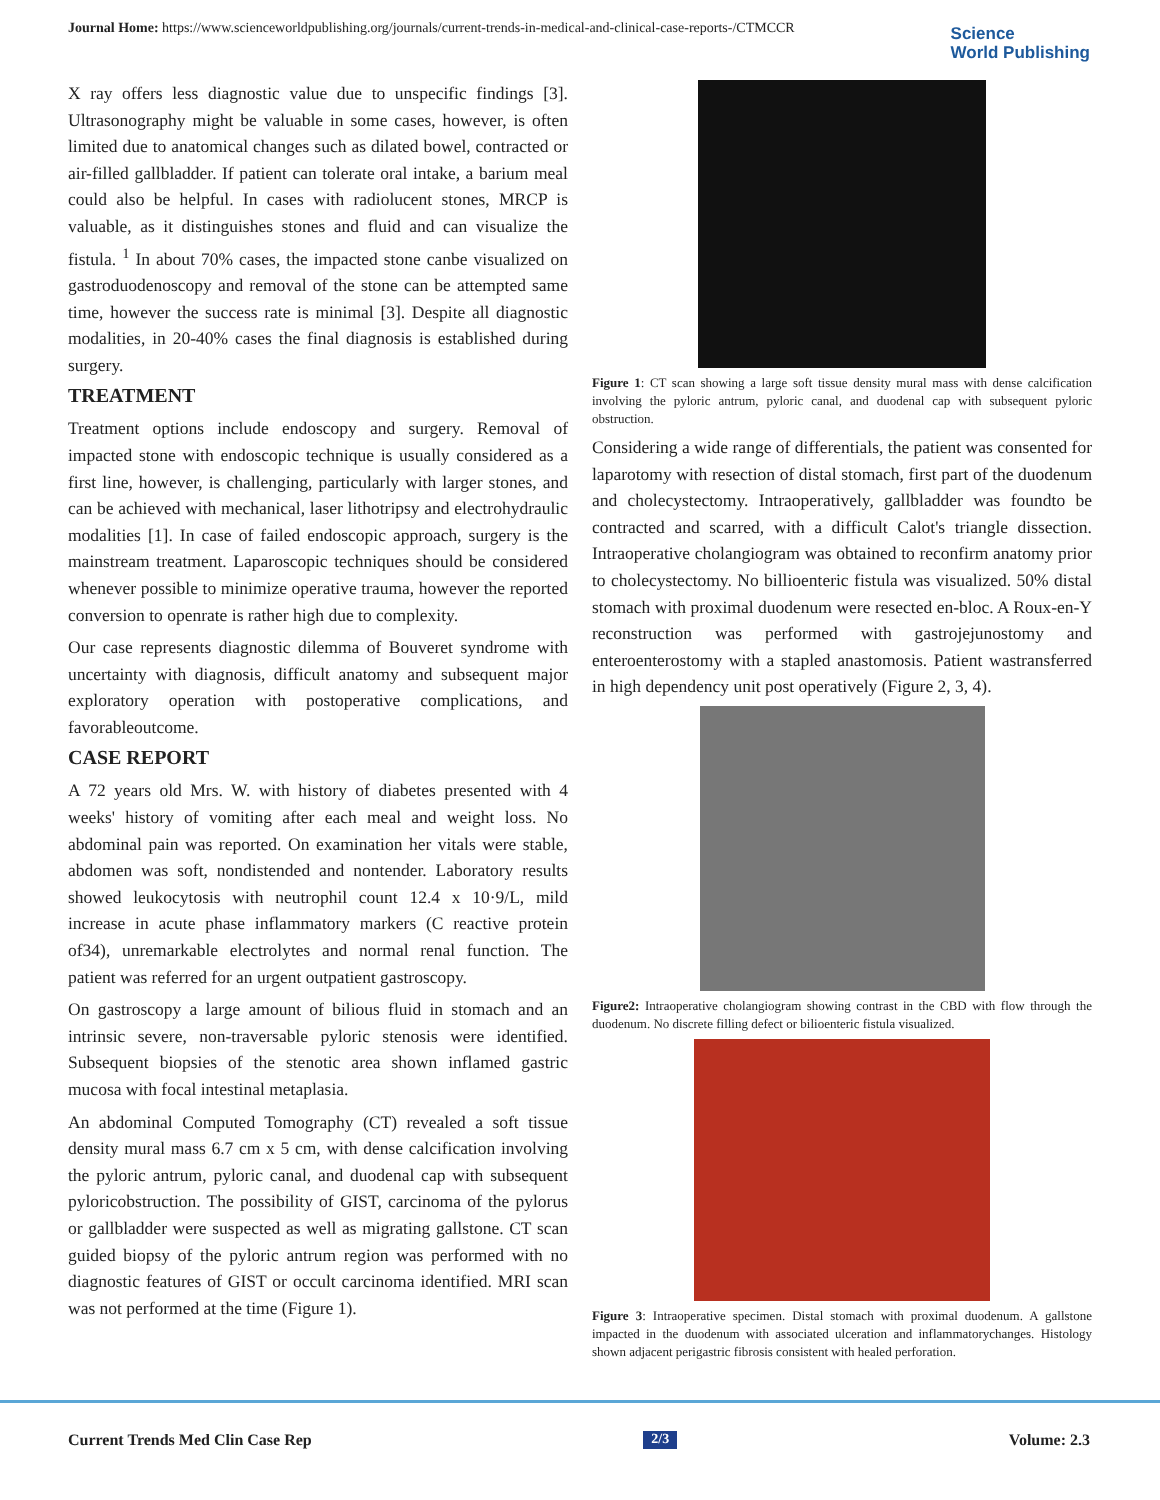Journal Home: https://www.scienceworldpublishing.org/journals/current-trends-in-medical-and-clinical-case-reports-/CTMCCR
Science
World Publishing
X ray offers less diagnostic value due to unspecific findings [3]. Ultrasonography might be valuable in some cases, however, is often limited due to anatomical changes such as dilated bowel, contracted or air-filled gallbladder. If patient can tolerate oral intake, a barium meal could also be helpful. In cases with radiolucent stones, MRCP is valuable, as it distinguishes stones and fluid and can visualize the fistula. <sup>1</sup> In about 70% cases, the impacted stone canbe visualized on gastroduodenoscopy and removal of the stone can be attempted same time, however the success rate is minimal [3]. Despite all diagnostic modalities, in 20-40% cases the final diagnosis is established during surgery.
TREATMENT
Treatment options include endoscopy and surgery. Removal of impacted stone with endoscopic technique is usually considered as a first line, however, is challenging, particularly with larger stones, and can be achieved with mechanical, laser lithotripsy and electrohydraulic modalities [1]. In case of failed endoscopic approach, surgery is the mainstream treatment. Laparoscopic techniques should be considered whenever possible to minimize operative trauma, however the reported conversion to openrate is rather high due to complexity.
Our case represents diagnostic dilemma of Bouveret syndrome with uncertainty with diagnosis, difficult anatomy and subsequent major exploratory operation with postoperative complications, and favorableoutcome.
CASE REPORT
A 72 years old Mrs. W. with history of diabetes presented with 4 weeks' history of vomiting after each meal and weight loss. No abdominal pain was reported. On examination her vitals were stable, abdomen was soft, nondistended and nontender. Laboratory results showed leukocytosis with neutrophil count 12.4 x 10·9/L, mild increase in acute phase inflammatory markers (C reactive protein of34), unremarkable electrolytes and normal renal function. The patient was referred for an urgent outpatient gastroscopy.
On gastroscopy a large amount of bilious fluid in stomach and an intrinsic severe, non-traversable pyloric stenosis were identified. Subsequent biopsies of the stenotic area shown inflamed gastric mucosa with focal intestinal metaplasia.
An abdominal Computed Tomography (CT) revealed a soft tissue density mural mass 6.7 cm x 5 cm, with dense calcification involving the pyloric antrum, pyloric canal, and duodenal cap with subsequent pyloricobstruction. The possibility of GIST, carcinoma of the pylorus or gallbladder were suspected as well as migrating gallstone. CT scan guided biopsy of the pyloric antrum region was performed with no diagnostic features of GIST or occult carcinoma identified. MRI scan was not performed at the time (Figure 1).
Figure 1: CT scan showing a large soft tissue density mural mass with dense calcification involving the pyloric antrum, pyloric canal, and duodenal cap with subsequent pyloric obstruction.
Considering a wide range of differentials, the patient was consented for laparotomy with resection of distal stomach, first part of the duodenum and cholecystectomy. Intraoperatively, gallbladder was foundto be contracted and scarred, with a difficult Calot's triangle dissection. Intraoperative cholangiogram was obtained to reconfirm anatomy prior to cholecystectomy. No billioenteric fistula was visualized. 50% distal stomach with proximal duodenum were resected en-bloc. A Roux-en-Y reconstruction was performed with gastrojejunostomy and enteroenterostomy with a stapled anastomosis. Patient wastransferred in high dependency unit post operatively (Figure 2, 3, 4).
Figure2: Intraoperative cholangiogram showing contrast in the CBD with flow through the duodenum. No discrete filling defect or bilioenteric fistula visualized.
Figure 3: Intraoperative specimen. Distal stomach with proximal duodenum. A gallstone impacted in the duodenum with associated ulceration and inflammatorychanges. Histology shown adjacent perigastric fibrosis consistent with healed perforation.
Current Trends Med Clin Case Rep 2/3 Volume: 2.3